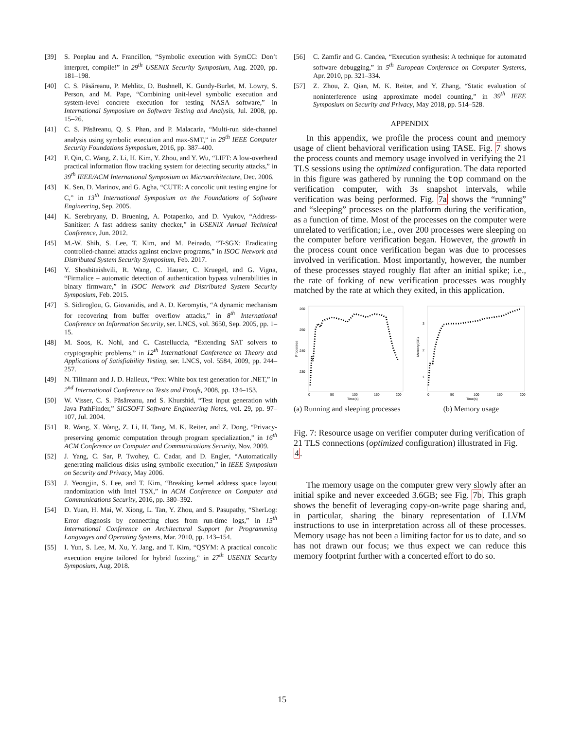[39] S. Poeplau and A. Francillon, “Symbolic execution with SymCC: Don’t interpret, compile!” in 29<sup>th</sup> USENIX Security Symposium, Aug. 2020, pp. 181–198.
[40] C. S. Păsăreanu, P. Mehlitz, D. Bushnell, K. Gundy-Burlet, M. Lowry, S. Person, and M. Pape, “Combining unit-level symbolic execution and system-level concrete execution for testing NASA software,” in International Symposium on Software Testing and Analysis, Jul. 2008, pp. 15–26.
[41] C. S. Păsăreanu, Q. S. Phan, and P. Malacaria, “Multi-run side-channel analysis using symbolic execution and max-SMT,” in 29<sup>th</sup> IEEE Computer Security Foundations Symposium, 2016, pp. 387–400.
[42] F. Qin, C. Wang, Z. Li, H. Kim, Y. Zhou, and Y. Wu, “LIFT: A low-overhead practical information flow tracking system for detecting security attacks,” in 39<sup>th</sup> IEEE/ACM International Symposium on Microarchitecture, Dec. 2006.
[43] K. Sen, D. Marinov, and G. Agha, “CUTE: A concolic unit testing engine for C,” in 13<sup>th</sup> International Symposium on the Foundations of Software Engineering, Sep. 2005.
[44] K. Serebryany, D. Bruening, A. Potapenko, and D. Vyukov, “Address-Sanitizer: A fast address sanity checker,” in USENIX Annual Technical Conference, Jun. 2012.
[45] M.-W. Shih, S. Lee, T. Kim, and M. Peinado, “T-SGX: Eradicating controlled-channel attacks against enclave programs,” in ISOC Network and Distributed System Security Symposium, Feb. 2017.
[46] Y. Shoshitaishvili, R. Wang, C. Hauser, C. Kruegel, and G. Vigna, “Firmalice – automatic detection of authentication bypass vulnerabilities in binary firmware,” in ISOC Network and Distributed System Security Symposium, Feb. 2015.
[47] S. Sidiroglou, G. Giovanidis, and A. D. Keromytis, “A dynamic mechanism for recovering from buffer overflow attacks,” in 8<sup>th</sup> International Conference on Information Security, ser. LNCS, vol. 3650, Sep. 2005, pp. 1–15.
[48] M. Soos, K. Nohl, and C. Castelluccia, “Extending SAT solvers to cryptographic problems,” in 12<sup>th</sup> International Conference on Theory and Applications of Satisfiability Testing, ser. LNCS, vol. 5584, 2009, pp. 244–257.
[49] N. Tillmann and J. D. Halleux, “Pex: White box test generation for .NET,” in 2<sup>nd</sup> International Conference on Tests and Proofs, 2008, pp. 134–153.
[50] W. Visser, C. S. Păsăreanu, and S. Khurshid, “Test input generation with Java PathFinder,” SIGSOFT Software Engineering Notes, vol. 29, pp. 97–107, Jul. 2004.
[51] R. Wang, X. Wang, Z. Li, H. Tang, M. K. Reiter, and Z. Dong, “Privacy-preserving genomic computation through program specialization,” in 16<sup>th</sup> ACM Conference on Computer and Communications Security, Nov. 2009.
[52] J. Yang, C. Sar, P. Twohey, C. Cadar, and D. Engler, “Automatically generating malicious disks using symbolic execution,” in IEEE Symposium on Security and Privacy, May 2006.
[53] J. Yeongjin, S. Lee, and T. Kim, “Breaking kernel address space layout randomization with Intel TSX,” in ACM Conference on Computer and Communications Security, 2016, pp. 380–392.
[54] D. Yuan, H. Mai, W. Xiong, L. Tan, Y. Zhou, and S. Pasupathy, “SherLog: Error diagnosis by connecting clues from run-time logs,” in 15<sup>th</sup> International Conference on Architectural Support for Programming Languages and Operating Systems, Mar. 2010, pp. 143–154.
[55] I. Yun, S. Lee, M. Xu, Y. Jang, and T. Kim, “QSYM: A practical concolic execution engine tailored for hybrid fuzzing,” in 27<sup>th</sup> USENIX Security Symposium, Aug. 2018.
[56] C. Zamfir and G. Candea, “Execution synthesis: A technique for automated software debugging,” in 5<sup>th</sup> European Conference on Computer Systems, Apr. 2010, pp. 321–334.
[57] Z. Zhou, Z. Qian, M. K. Reiter, and Y. Zhang, “Static evaluation of noninterference using approximate model counting,” in 39<sup>th</sup> IEEE Symposium on Security and Privacy, May 2018, pp. 514–528.
APPENDIX
In this appendix, we profile the process count and memory usage of client behavioral verification using TASE. Fig. 7 shows the process counts and memory usage involved in verifying the 21 TLS sessions using the optimized configuration. The data reported in this figure was gathered by running the top command on the verification computer, with 3s snapshot intervals, while verification was being performed. Fig. 7a shows the “running” and “sleeping” processes on the platform during the verification, as a function of time. Most of the processes on the computer were unrelated to verification; i.e., over 200 processes were sleeping on the computer before verification began. However, the growth in the process count once verification began was due to processes involved in verification. Most importantly, however, the number of these processes stayed roughly flat after an initial spike; i.e., the rate of forking of new verification processes was roughly matched by the rate at which they exited, in this application.
Processes
260
250
240
230
0
50
100
150
200
Time(s)
(a) Running and sleeping processes
Memory(GB)
3
2
1
0
50
100
150
200
Time(s)
(b) Memory usage
Fig. 7: Resource usage on verifier computer during verification of 21 TLS connections (optimized configuration) illustrated in Fig. 4.
The memory usage on the computer grew very slowly after an initial spike and never exceeded 3.6GB; see Fig. 7b. This graph shows the benefit of leveraging copy-on-write page sharing and, in particular, sharing the binary representation of LLVM instructions to use in interpretation across all of these processes. Memory usage has not been a limiting factor for us to date, and so has not drawn our focus; we thus expect we can reduce this memory footprint further with a concerted effort to do so.
15